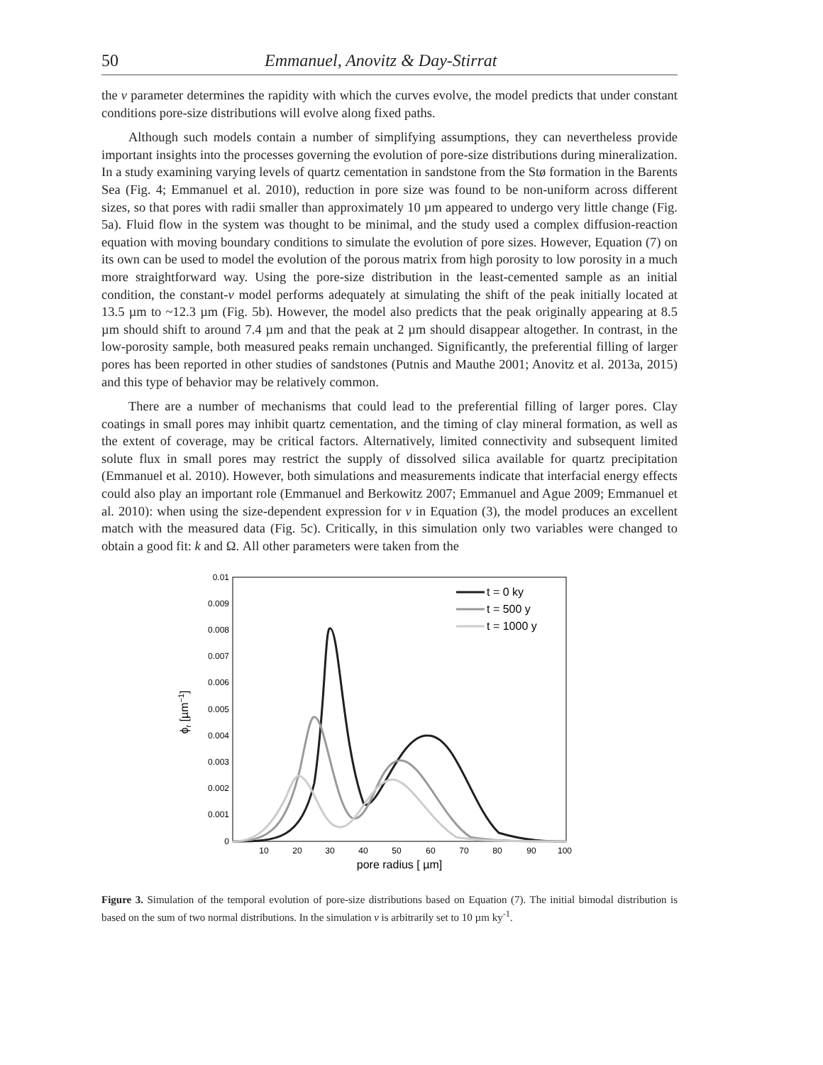50 Emmanuel, Anovitz & Day-Stirrat
the v parameter determines the rapidity with which the curves evolve, the model predicts that under constant conditions pore-size distributions will evolve along fixed paths.
Although such models contain a number of simplifying assumptions, they can nevertheless provide important insights into the processes governing the evolution of pore-size distributions during mineralization. In a study examining varying levels of quartz cementation in sandstone from the Stø formation in the Barents Sea (Fig. 4; Emmanuel et al. 2010), reduction in pore size was found to be non-uniform across different sizes, so that pores with radii smaller than approximately 10 µm appeared to undergo very little change (Fig. 5a). Fluid flow in the system was thought to be minimal, and the study used a complex diffusion-reaction equation with moving boundary conditions to simulate the evolution of pore sizes. However, Equation (7) on its own can be used to model the evolution of the porous matrix from high porosity to low porosity in a much more straightforward way. Using the pore-size distribution in the least-cemented sample as an initial condition, the constant-v model performs adequately at simulating the shift of the peak initially located at 13.5 µm to ~12.3 µm (Fig. 5b). However, the model also predicts that the peak originally appearing at 8.5 µm should shift to around 7.4 µm and that the peak at 2 µm should disappear altogether. In contrast, in the low-porosity sample, both measured peaks remain unchanged. Significantly, the preferential filling of larger pores has been reported in other studies of sandstones (Putnis and Mauthe 2001; Anovitz et al. 2013a, 2015) and this type of behavior may be relatively common.
There are a number of mechanisms that could lead to the preferential filling of larger pores. Clay coatings in small pores may inhibit quartz cementation, and the timing of clay mineral formation, as well as the extent of coverage, may be critical factors. Alternatively, limited connectivity and subsequent limited solute flux in small pores may restrict the supply of dissolved silica available for quartz precipitation (Emmanuel et al. 2010). However, both simulations and measurements indicate that interfacial energy effects could also play an important role (Emmanuel and Berkowitz 2007; Emmanuel and Ague 2009; Emmanuel et al. 2010): when using the size-dependent expression for v in Equation (3), the model produces an excellent match with the measured data (Fig. 5c). Critically, in this simulation only two variables were changed to obtain a good fit: k and Ω. All other parameters were taken from the
0.01
0.009
0.008
0.007
0.006
0.005
0.004
0.003
0.002
0.001
0
10
20
30
40
50
60
70
80
90
100
pore radius [ µm]
ϕr [µm−1]
t = 0 ky
t = 500 y
t = 1000 y
Figure 3. Simulation of the temporal evolution of pore-size distributions based on Equation (7). The initial bimodal distribution is based on the sum of two normal distributions. In the simulation v is arbitrarily set to 10 µm ky<sup>-1</sup>.